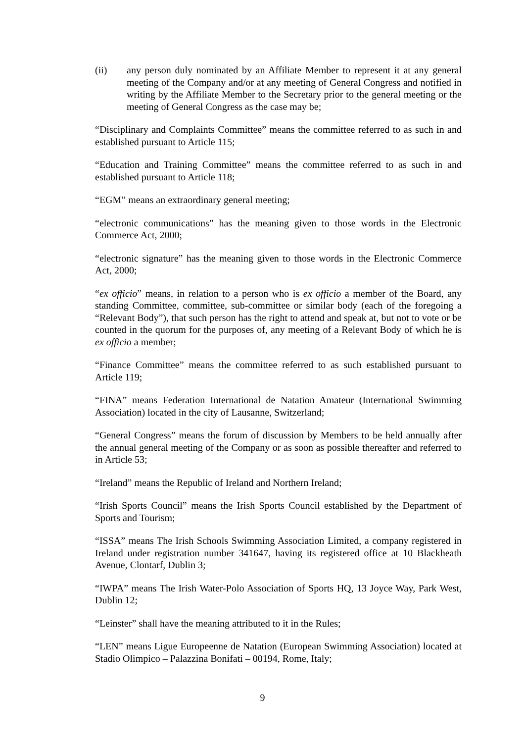(ii) any person duly nominated by an Affiliate Member to represent it at any general meeting of the Company and/or at any meeting of General Congress and notified in writing by the Affiliate Member to the Secretary prior to the general meeting or the meeting of General Congress as the case may be;
“Disciplinary and Complaints Committee” means the committee referred to as such in and established pursuant to Article 115;
“Education and Training Committee” means the committee referred to as such in and established pursuant to Article 118;
“EGM” means an extraordinary general meeting;
“electronic communications” has the meaning given to those words in the Electronic Commerce Act, 2000;
“electronic signature” has the meaning given to those words in the Electronic Commerce Act, 2000;
“ex officio” means, in relation to a person who is ex officio a member of the Board, any standing Committee, committee, sub-committee or similar body (each of the foregoing a “Relevant Body”), that such person has the right to attend and speak at, but not to vote or be counted in the quorum for the purposes of, any meeting of a Relevant Body of which he is ex officio a member;
“Finance Committee” means the committee referred to as such established pursuant to Article 119;
“FINA” means Federation International de Natation Amateur (International Swimming Association) located in the city of Lausanne, Switzerland;
“General Congress” means the forum of discussion by Members to be held annually after the annual general meeting of the Company or as soon as possible thereafter and referred to in Article 53;
“Ireland” means the Republic of Ireland and Northern Ireland;
“Irish Sports Council” means the Irish Sports Council established by the Department of Sports and Tourism;
“ISSA” means The Irish Schools Swimming Association Limited, a company registered in Ireland under registration number 341647, having its registered office at 10 Blackheath Avenue, Clontarf, Dublin 3;
“IWPA” means The Irish Water-Polo Association of Sports HQ, 13 Joyce Way, Park West, Dublin 12;
“Leinster” shall have the meaning attributed to it in the Rules;
“LEN” means Ligue Europeenne de Natation (European Swimming Association) located at Stadio Olimpico – Palazzina Bonifati – 00194, Rome, Italy;
9